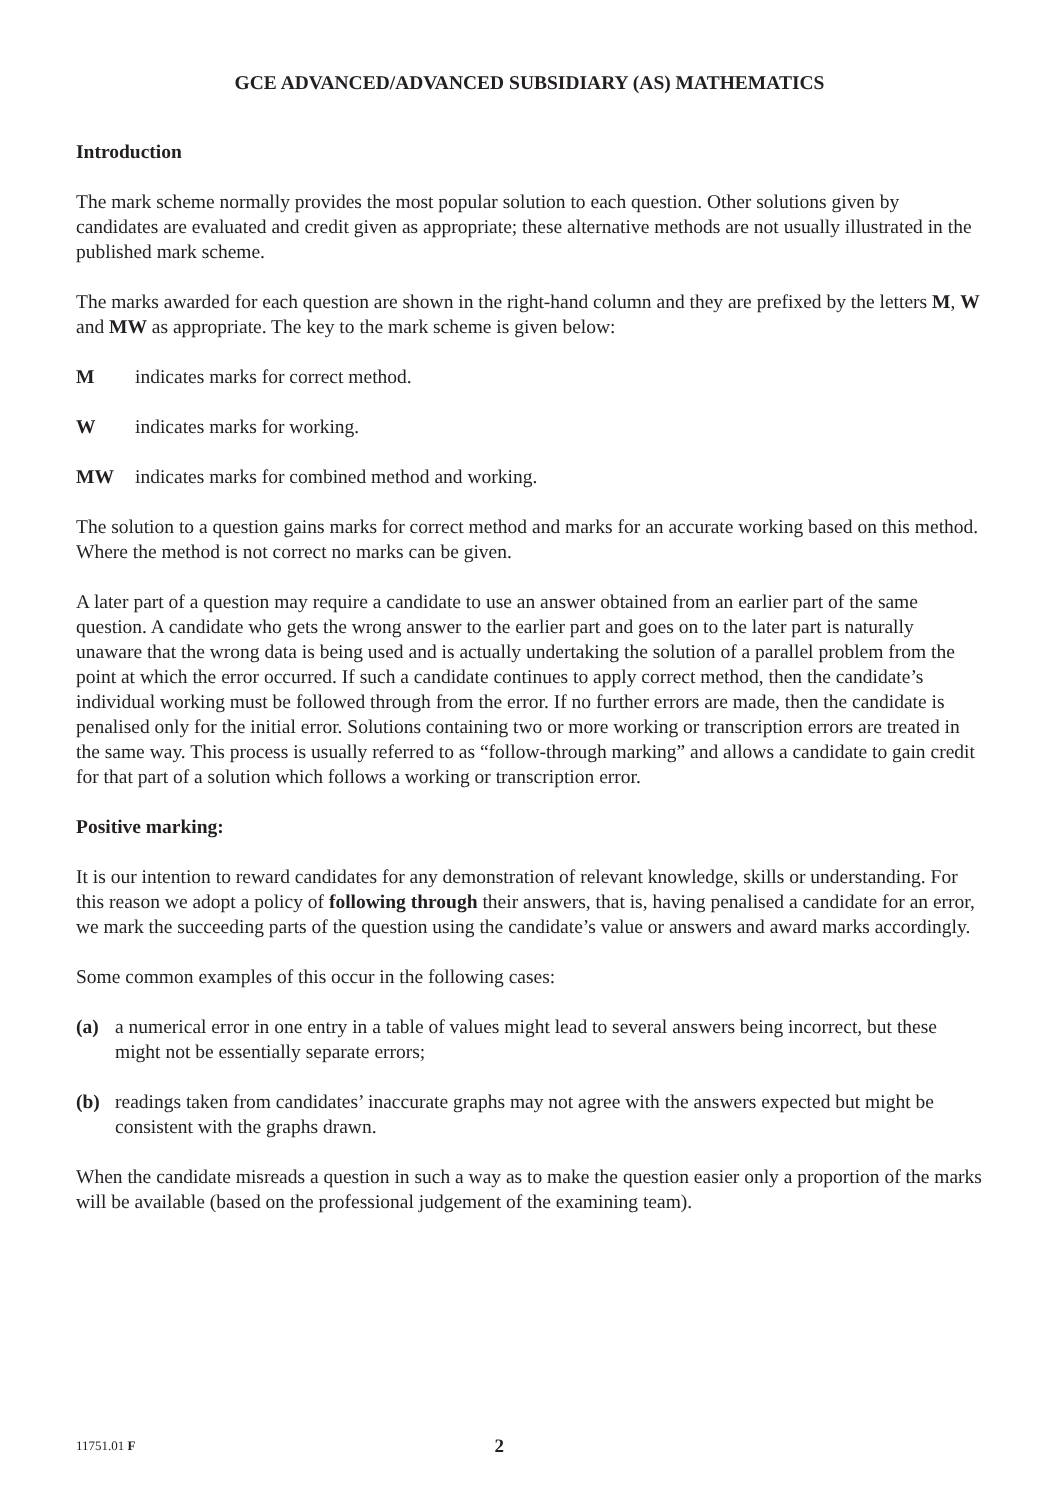GCE ADVANCED/ADVANCED SUBSIDIARY (AS) MATHEMATICS
Introduction
The mark scheme normally provides the most popular solution to each question. Other solutions given by candidates are evaluated and credit given as appropriate; these alternative methods are not usually illustrated in the published mark scheme.
The marks awarded for each question are shown in the right-hand column and they are prefixed by the letters M, W and MW as appropriate. The key to the mark scheme is given below:
Mindicates marks for correct method.
Windicates marks for working.
MW indicates marks for combined method and working.
The solution to a question gains marks for correct method and marks for an accurate working based on this method. Where the method is not correct no marks can be given.
A later part of a question may require a candidate to use an answer obtained from an earlier part of the same question. A candidate who gets the wrong answer to the earlier part and goes on to the later part is naturally unaware that the wrong data is being used and is actually undertaking the solution of a parallel problem from the point at which the error occurred. If such a candidate continues to apply correct method, then the candidate’s individual working must be followed through from the error. If no further errors are made, then the candidate is penalised only for the initial error. Solutions containing two or more working or transcription errors are treated in the same way. This process is usually referred to as “follow-through marking” and allows a candidate to gain credit for that part of a solution which follows a working or transcription error.
Positive marking:
It is our intention to reward candidates for any demonstration of relevant knowledge, skills or understanding. For this reason we adopt a policy of following through their answers, that is, having penalised a candidate for an error, we mark the succeeding parts of the question using the candidate’s value or answers and award marks accordingly.
Some common examples of this occur in the following cases:
(a) a numerical error in one entry in a table of values might lead to several answers being incorrect, but these might not be essentially separate errors;
(b) readings taken from candidates’ inaccurate graphs may not agree with the answers expected but might be consistent with the graphs drawn.
When the candidate misreads a question in such a way as to make the question easier only a proportion of the marks will be available (based on the professional judgement of the examining team).
11751.01 F 2